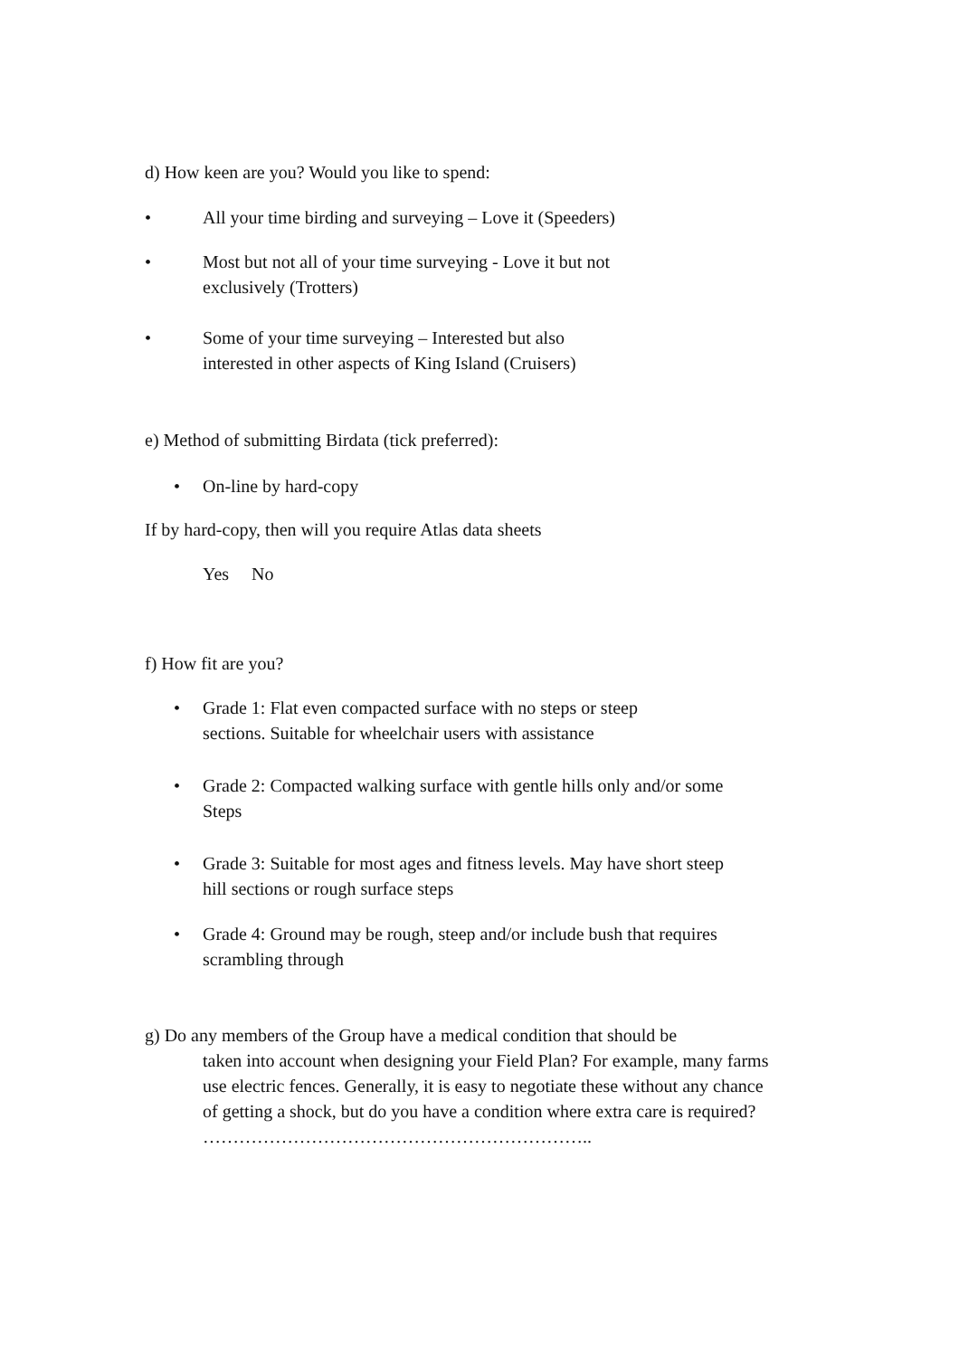d) How keen are you? Would you like to spend:
• All your time birding and surveying – Love it (Speeders)
• Most but not all of your time surveying - Love it but not
exclusively (Trotters)
• Some of your time surveying – Interested but also
interested in other aspects of King Island (Cruisers)
e) Method of submitting Birdata (tick preferred):
• On-line by hard-copy
If by hard-copy, then will you require Atlas data sheets
Yes No
f) How fit are you?
• Grade 1: Flat even compacted surface with no steps or steep
sections. Suitable for wheelchair users with assistance
• Grade 2: Compacted walking surface with gentle hills only and/or some
Steps
• Grade 3: Suitable for most ages and fitness levels. May have short steep
hill sections or rough surface steps
• Grade 4: Ground may be rough, steep and/or include bush that requires
scrambling through
g) Do any members of the Group have a medical condition that should be
taken into account when designing your Field Plan? For example, many farms use electric fences. Generally, it is easy to negotiate these without any chance of getting a shock, but do you have a condition where extra care is required? ………………………………………………………..